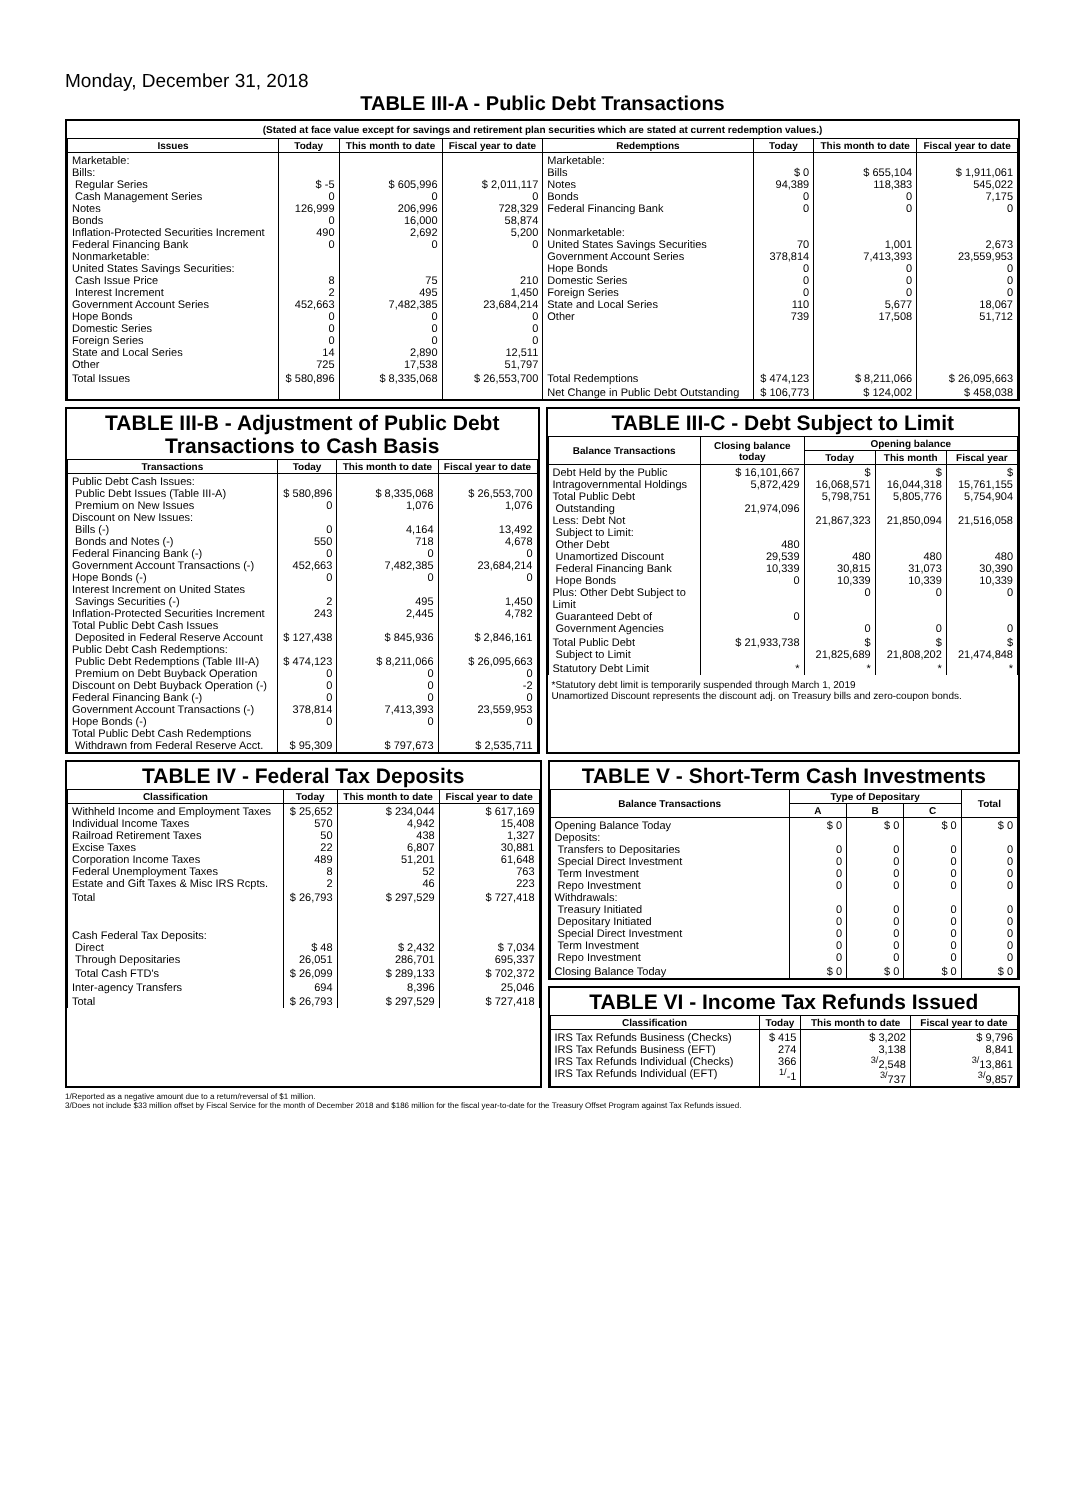Monday, December 31, 2018
TABLE III-A - Public Debt Transactions
(Stated at face value except for savings and retirement plan securities which are stated at current redemption values.)
| Issues | Today | This month to date | Fiscal year to date | Redemptions | Today | This month to date | Fiscal year to date |
| --- | --- | --- | --- | --- | --- | --- | --- |
| Marketable: Bills: Regular Series Cash Management Series Notes Bonds Inflation-Protected Securities Increment Federal Financing Bank Nonmarketable: United States Savings Securities: Cash Issue Price Interest Increment Government Account Series Hope Bonds Domestic Series Foreign Series State and Local Series Other | $ -5 0 126,999 0 490 0 8 2 452,663 0 0 0 14 725 | $ 605,996 0 206,996 16,000 2,692 0 75 495 7,482,385 0 0 0 2,890 17,538 | $ 2,011,117 0 728,329 58,874 5,200 0 210 1,450 23,684,214 0 0 0 12,511 51,797 | Marketable: Bills Notes Bonds Federal Financing Bank Nonmarketable: United States Savings Securities Government Account Series Hope Bonds Domestic Series Foreign Series State and Local Series Other | $ 0 94,389 0 0 70 378,814 0 0 0 110 739 | $ 655,104 118,383 0 0 1,001 7,413,393 0 0 0 5,677 17,508 | $ 1,911,061 545,022 7,175 0 2,673 23,559,953 0 0 0 18,067 51,712 |
| Total Issues | $ 580,896 | $ 8,335,068 | $ 26,553,700 | Total Redemptions | $ 474,123 | $ 8,211,066 | $ 26,095,663 |
| | | | | Net Change in Public Debt Outstanding | $ 106,773 | $ 124,002 | $ 458,038 |
TABLE III-B - Adjustment of Public Debt Transactions to Cash Basis
| Transactions | Today | This month to date | Fiscal year to date |
| --- | --- | --- | --- |
| Public Debt Cash Issues: Public Debt Issues (Table III-A) Premium on New Issues Discount on New Issues: Bills (-) Bonds and Notes (-) Federal Financing Bank (-) Government Account Transactions (-) Hope Bonds (-) Interest Increment on United States Savings Securities (-) Inflation-Protected Securities Increment Total Public Debt Cash Issues Deposited in Federal Reserve Account Public Debt Cash Redemptions: Public Debt Redemptions (Table III-A) Premium on Debt Buyback Operation Discount on Debt Buyback Operation (-) Federal Financing Bank (-) Government Account Transactions (-) Hope Bonds (-) Total Public Debt Cash Redemptions Withdrawn from Federal Reserve Acct. | $ 580,896 0 0 550 0 452,663 0 2 243 $ 127,438 $ 474,123 0 0 0 378,814 0 $ 95,309 | $ 8,335,068 1,076 4,164 718 0 7,482,385 0 495 2,445 $ 845,936 $ 8,211,066 0 0 0 7,413,393 0 $ 797,673 | $ 26,553,700 1,076 13,492 4,678 0 23,684,214 0 1,450 4,782 $ 2,846,161 $ 26,095,663 0 -2 0 23,559,953 0 $ 2,535,711 |
TABLE III-C - Debt Subject to Limit
| Balance Transactions | Closing balance today | Opening balance | | |
| --- | --- | --- | --- | --- |
| | | Today | This month | Fiscal year |
| Debt Held by the Public Intragovernmental Holdings Total Public Debt Outstanding Less: Debt Not Subject to Limit: Other Debt Unamortized Discount Federal Financing Bank Hope Bonds Plus: Other Debt Subject to Limit Guaranteed Debt of Government Agencies | $ 16,101,667 5,872,429 21,974,096 480 29,539 10,339 0 0 | $ 16,068,571 5,798,751 21,867,323 480 30,815 10,339 0 0 | $ 16,044,318 5,805,776 21,850,094 480 31,073 10,339 0 0 | $ 15,761,155 5,754,904 21,516,058 480 30,390 10,339 0 0 |
| Total Public Debt Subject to Limit | $ 21,933,738 | $ 21,825,689 | $ 21,808,202 | $ 21,474,848 |
| Statutory Debt Limit | * | * | * | * |
*Statutory debt limit is temporarily suspended through March 1, 2019
Unamortized Discount represents the discount adj. on Treasury bills and zero-coupon bonds.
TABLE IV - Federal Tax Deposits
| Classification | Today | This month to date | Fiscal year to date |
| --- | --- | --- | --- |
| Withheld Income and Employment Taxes Individual Income Taxes Railroad Retirement Taxes Excise Taxes Corporation Income Taxes Federal Unemployment Taxes Estate and Gift Taxes & Misc IRS Rcpts. | $ 25,652 570 50 22 489 8 2 | $ 234,044 4,942 438 6,807 51,201 52 46 | $ 617,169 15,408 1,327 30,881 61,648 763 223 |
| Total | $ 26,793 | $ 297,529 | $ 727,418 |
| Cash Federal Tax Deposits: Direct Through Depositaries | $ 48 26,051 | $ 2,432 286,701 | $ 7,034 695,337 |
| Total Cash FTD's | $ 26,099 | $ 289,133 | $ 702,372 |
| Inter-agency Transfers | 694 | 8,396 | 25,046 |
| Total | $ 26,793 | $ 297,529 | $ 727,418 |
TABLE V - Short-Term Cash Investments
| Balance Transactions | Type of Depositary | | | Total |
| --- | --- | --- | --- | --- |
| | A | B | C | |
| Opening Balance Today Deposits: Transfers to Depositaries Special Direct Investment Term Investment Repo Investment Withdrawals: Treasury Initiated Depositary Initiated Special Direct Investment Term Investment Repo Investment | $ 0 0 0 0 0 0 0 0 0 0 | $ 0 0 0 0 0 0 0 0 0 0 | $ 0 0 0 0 0 0 0 0 0 0 | $ 0 0 0 0 0 0 0 0 0 0 |
| Closing Balance Today | $ 0 | $ 0 | $ 0 | $ 0 |
TABLE VI - Income Tax Refunds Issued
| Classification | Today | This month to date | Fiscal year to date |
| --- | --- | --- | --- |
| IRS Tax Refunds Business (Checks) IRS Tax Refunds Business (EFT) IRS Tax Refunds Individual (Checks) IRS Tax Refunds Individual (EFT) | $ 415 274 366 <sup>1/</sup>-1 | $ 3,202 3,138 <sup>3/</sup>2,548 <sup>3/</sup>737 | $ 9,796 8,841 <sup>3/</sup>13,861 <sup>3/</sup>9,857 |
1/Reported as a negative amount due to a return/reversal of $1 million.
3/Does not include $33 million offset by Fiscal Service for the month of December 2018 and $186 million for the fiscal year-to-date for the Treasury Offset Program against Tax Refunds issued.